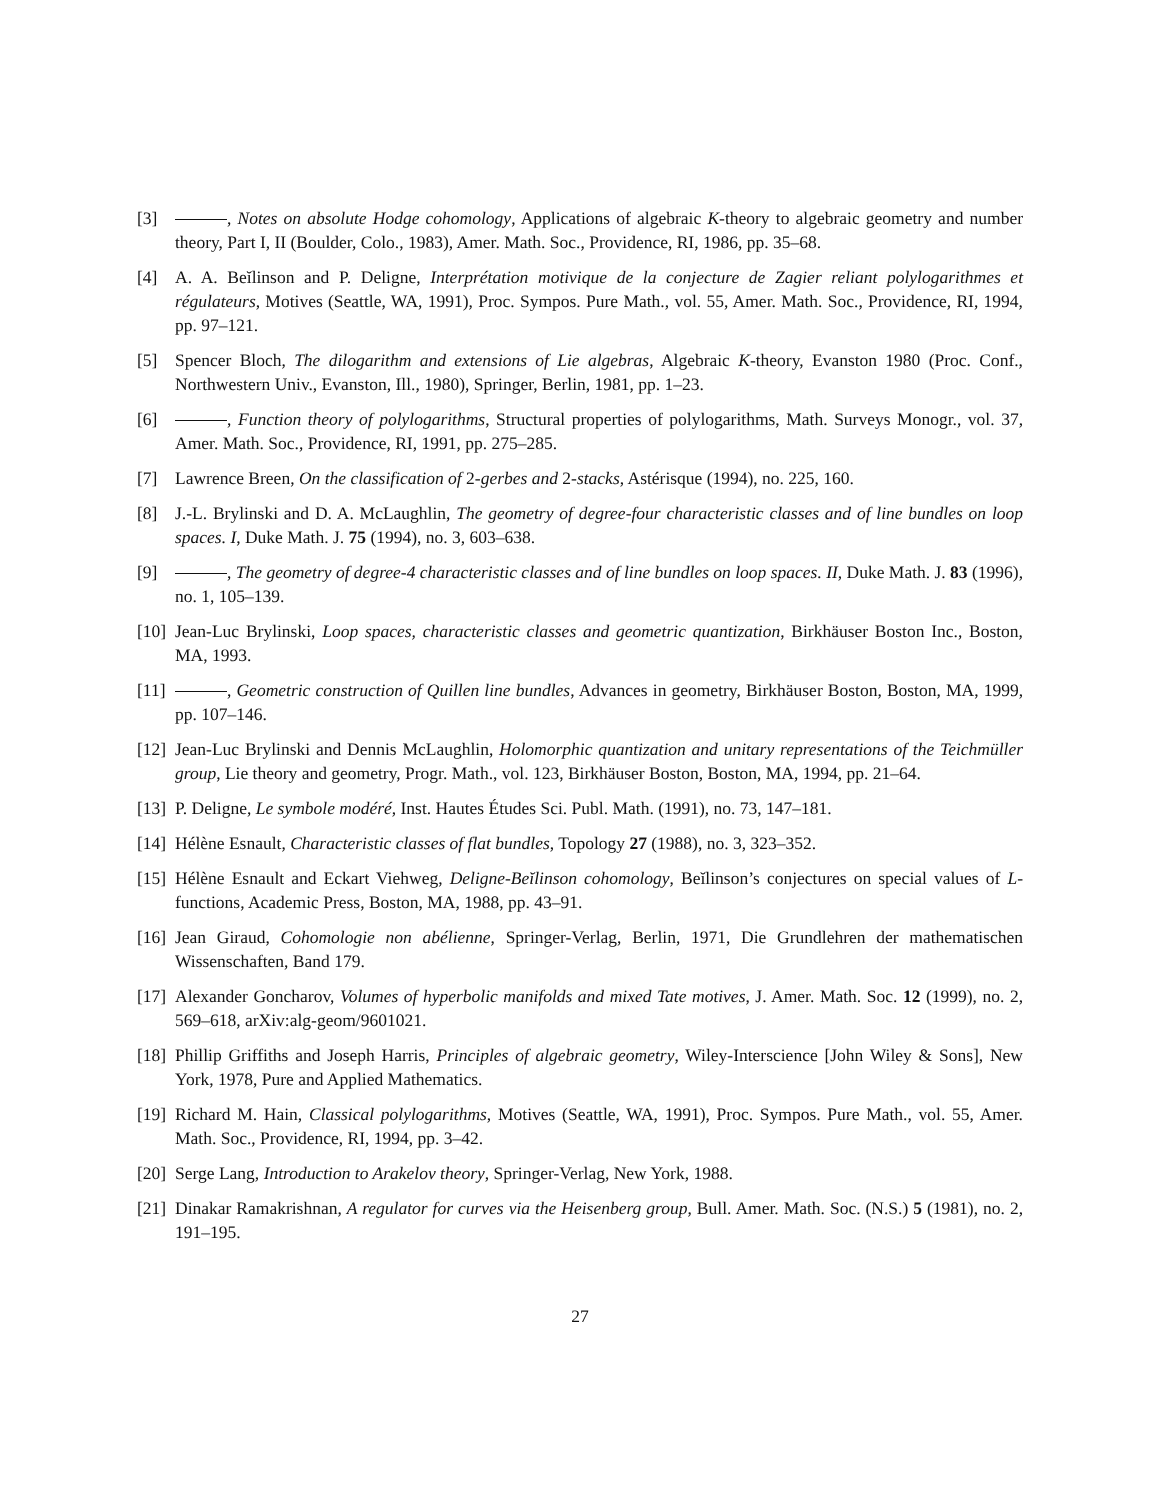[3] , Notes on absolute Hodge cohomology, Applications of algebraic K-theory to algebraic geometry and number theory, Part I, II (Boulder, Colo., 1983), Amer. Math. Soc., Providence, RI, 1986, pp. 35–68.
[4] A. A. Beĭlinson and P. Deligne, Interprétation motivique de la conjecture de Zagier reliant polylogarithmes et régulateurs, Motives (Seattle, WA, 1991), Proc. Sympos. Pure Math., vol. 55, Amer. Math. Soc., Providence, RI, 1994, pp. 97–121.
[5] Spencer Bloch, The dilogarithm and extensions of Lie algebras, Algebraic K-theory, Evanston 1980 (Proc. Conf., Northwestern Univ., Evanston, Ill., 1980), Springer, Berlin, 1981, pp. 1–23.
[6] , Function theory of polylogarithms, Structural properties of polylogarithms, Math. Surveys Monogr., vol. 37, Amer. Math. Soc., Providence, RI, 1991, pp. 275–285.
[7] Lawrence Breen, On the classification of 2-gerbes and 2-stacks, Astérisque (1994), no. 225, 160.
[8] J.-L. Brylinski and D. A. McLaughlin, The geometry of degree-four characteristic classes and of line bundles on loop spaces. I, Duke Math. J. 75 (1994), no. 3, 603–638.
[9] , The geometry of degree-4 characteristic classes and of line bundles on loop spaces. II, Duke Math. J. 83 (1996), no. 1, 105–139.
[10]
Jean-Luc Brylinski, Loop spaces, characteristic classes and geometric quantization, Birkhäuser Boston Inc., Boston, MA, 1993.
[11]
, Geometric construction of Quillen line bundles, Advances in geometry, Birkhäuser Boston, Boston, MA, 1999, pp. 107–146.
[12]
Jean-Luc Brylinski and Dennis McLaughlin, Holomorphic quantization and unitary representations of the Teichmüller group, Lie theory and geometry, Progr. Math., vol. 123, Birkhäuser Boston, Boston, MA, 1994, pp. 21–64.
[13]
P. Deligne, Le symbole modéré, Inst. Hautes Études Sci. Publ. Math. (1991), no. 73, 147–181.
[14]
Hélène Esnault, Characteristic classes of flat bundles, Topology 27 (1988), no. 3, 323–352.
[15]
Hélène Esnault and Eckart Viehweg, Deligne-Beĭlinson cohomology, Beĭlinson’s conjectures on special values of L-functions, Academic Press, Boston, MA, 1988, pp. 43–91.
[16]
Jean Giraud, Cohomologie non abélienne, Springer-Verlag, Berlin, 1971, Die Grundlehren der mathematischen Wissenschaften, Band 179.
[17]
Alexander Goncharov, Volumes of hyperbolic manifolds and mixed Tate motives, J. Amer. Math. Soc. 12 (1999), no. 2, 569–618, arXiv:alg-geom/9601021.
[18]
Phillip Griffiths and Joseph Harris, Principles of algebraic geometry, Wiley-Interscience [John Wiley & Sons], New York, 1978, Pure and Applied Mathematics.
[19]
Richard M. Hain, Classical polylogarithms, Motives (Seattle, WA, 1991), Proc. Sympos. Pure Math., vol. 55, Amer. Math. Soc., Providence, RI, 1994, pp. 3–42.
[20]
Serge Lang, Introduction to Arakelov theory, Springer-Verlag, New York, 1988.
[21]
Dinakar Ramakrishnan, A regulator for curves via the Heisenberg group, Bull. Amer. Math. Soc. (N.S.) 5 (1981), no. 2, 191–195.
27